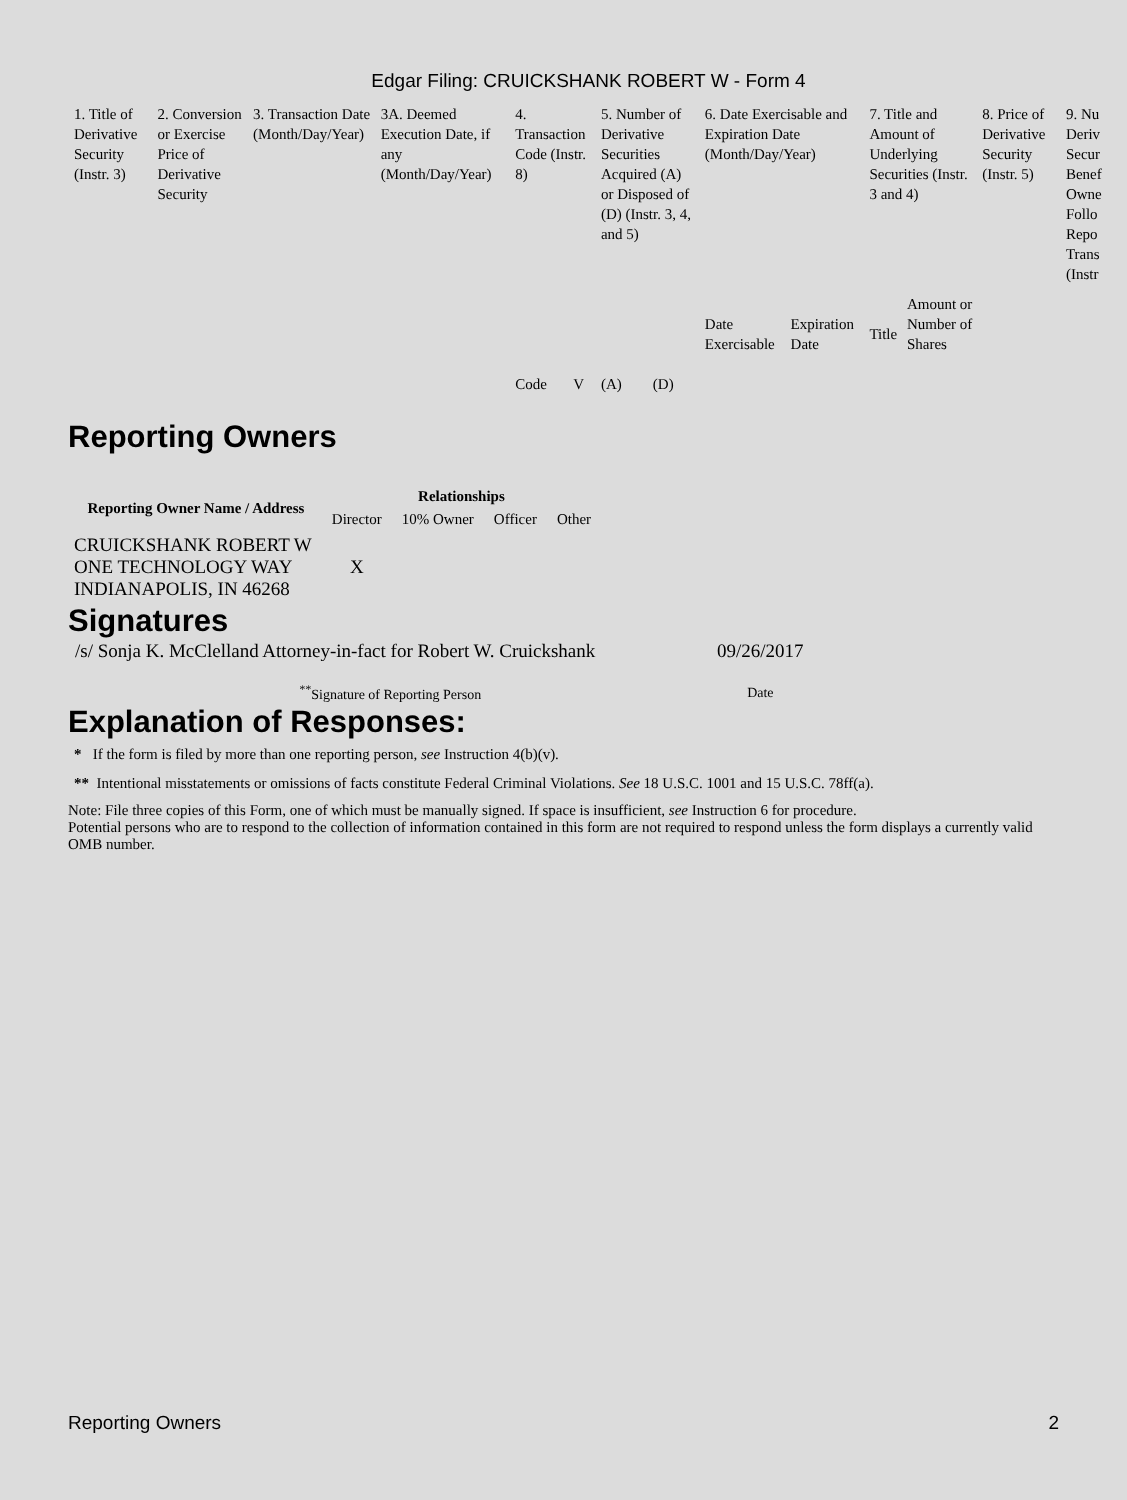Edgar Filing: CRUICKSHANK ROBERT W - Form 4
| 1. Title of Derivative Security (Instr. 3) | 2. Conversion or Exercise Price of Derivative Security | 3. Transaction Date (Month/Day/Year) | 3A. Deemed Execution Date, if any (Month/Day/Year) | 4. Transaction Code (Instr. 8) | | 5. Number of Derivative Securities Acquired (A) or Disposed of (D) (Instr. 3, 4, and 5) | | 6. Date Exercisable and Expiration Date (Month/Day/Year) | | 7. Title and Amount of Underlying Securities (Instr. 3 and 4) | | 8. Price of Derivative Security (Instr. 5) | 9. Nu Deriv Secur Benef Owne Follo Repo Trans (Instr |
| | | | | Code | V | (A) | (D) | Date Exercisable | Expiration Date | Title | Amount or Number of Shares | | |
Reporting Owners
| Reporting Owner Name / Address | Relationships | | | |
| --- | --- | --- | --- | --- |
| | Director | 10% Owner | Officer | Other |
| CRUICKSHANK ROBERT W ONE TECHNOLOGY WAY INDIANAPOLIS, IN 46268 | X | | | |
Signatures
| /s/ Sonja K. McClelland Attorney-in-fact for Robert W. Cruickshank | 09/26/2017 |
| <sup>**</sup> Signature of Reporting Person | Date |
Explanation of Responses:
* If the form is filed by more than one reporting person, see Instruction 4(b)(v).
** Intentional misstatements or omissions of facts constitute Federal Criminal Violations. See 18 U.S.C. 1001 and 15 U.S.C. 78ff(a).
Note: File three copies of this Form, one of which must be manually signed. If space is insufficient, see Instruction 6 for procedure.
Potential persons who are to respond to the collection of information contained in this form are not required to respond unless the form displays a currently valid OMB number.
Reporting Owners 2